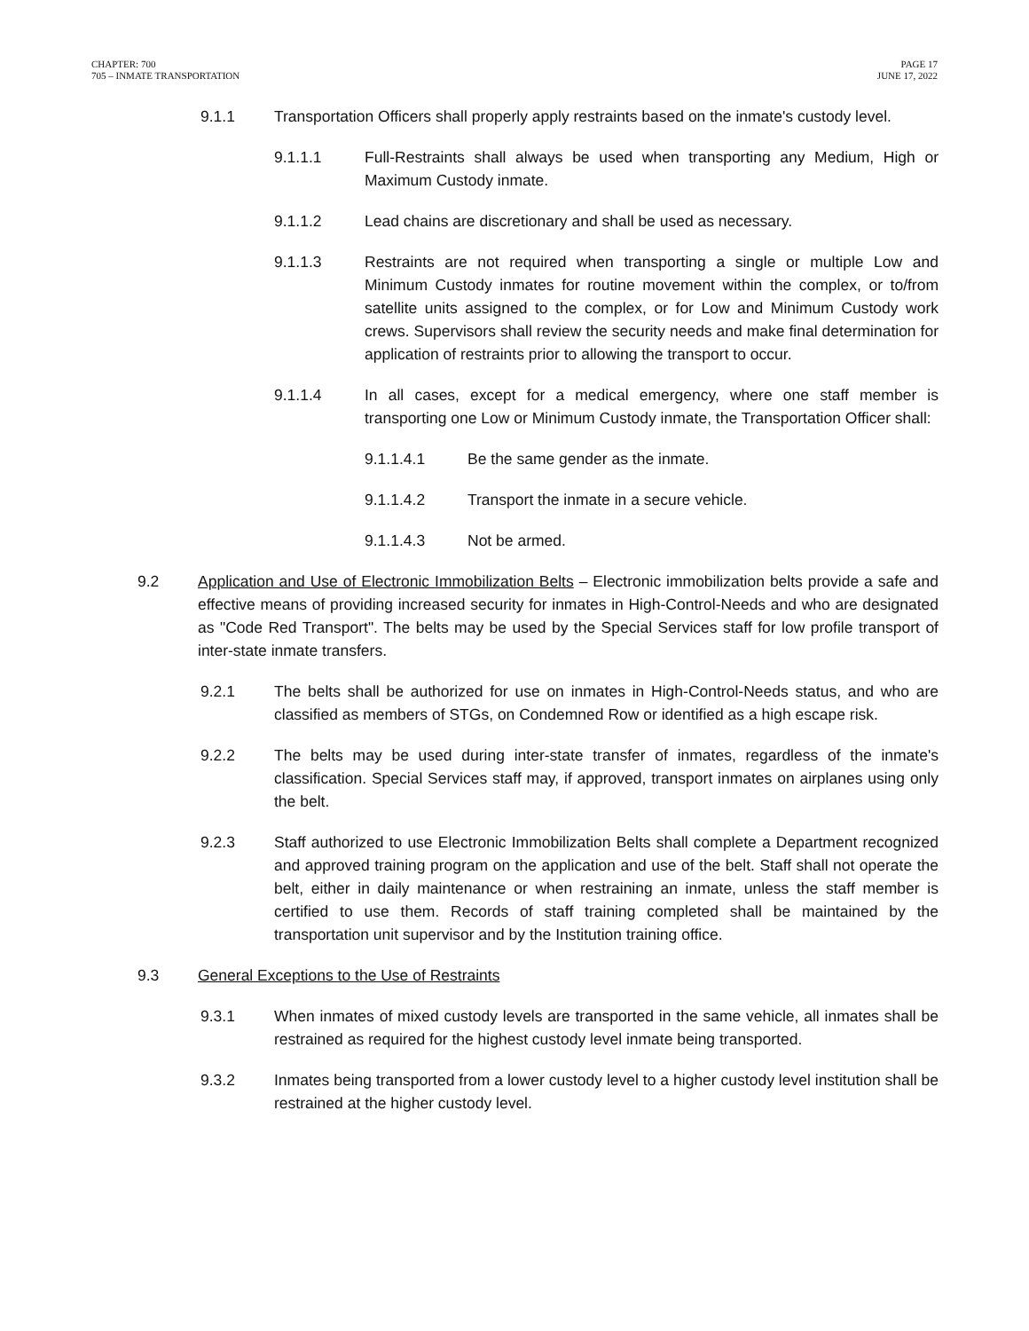CHAPTER: 700
705 – INMATE TRANSPORTATION
PAGE 17
JUNE 17, 2022
9.1.1 Transportation Officers shall properly apply restraints based on the inmate's custody level.
9.1.1.1 Full-Restraints shall always be used when transporting any Medium, High or Maximum Custody inmate.
9.1.1.2 Lead chains are discretionary and shall be used as necessary.
9.1.1.3 Restraints are not required when transporting a single or multiple Low and Minimum Custody inmates for routine movement within the complex, or to/from satellite units assigned to the complex, or for Low and Minimum Custody work crews. Supervisors shall review the security needs and make final determination for application of restraints prior to allowing the transport to occur.
9.1.1.4 In all cases, except for a medical emergency, where one staff member is transporting one Low or Minimum Custody inmate, the Transportation Officer shall:
9.1.1.4.1 Be the same gender as the inmate.
9.1.1.4.2 Transport the inmate in a secure vehicle.
9.1.1.4.3 Not be armed.
9.2 Application and Use of Electronic Immobilization Belts – Electronic immobilization belts provide a safe and effective means of providing increased security for inmates in High-Control-Needs and who are designated as "Code Red Transport". The belts may be used by the Special Services staff for low profile transport of inter-state inmate transfers.
9.2.1 The belts shall be authorized for use on inmates in High-Control-Needs status, and who are classified as members of STGs, on Condemned Row or identified as a high escape risk.
9.2.2 The belts may be used during inter-state transfer of inmates, regardless of the inmate's classification. Special Services staff may, if approved, transport inmates on airplanes using only the belt.
9.2.3 Staff authorized to use Electronic Immobilization Belts shall complete a Department recognized and approved training program on the application and use of the belt. Staff shall not operate the belt, either in daily maintenance or when restraining an inmate, unless the staff member is certified to use them. Records of staff training completed shall be maintained by the transportation unit supervisor and by the Institution training office.
9.3 General Exceptions to the Use of Restraints
9.3.1 When inmates of mixed custody levels are transported in the same vehicle, all inmates shall be restrained as required for the highest custody level inmate being transported.
9.3.2 Inmates being transported from a lower custody level to a higher custody level institution shall be restrained at the higher custody level.